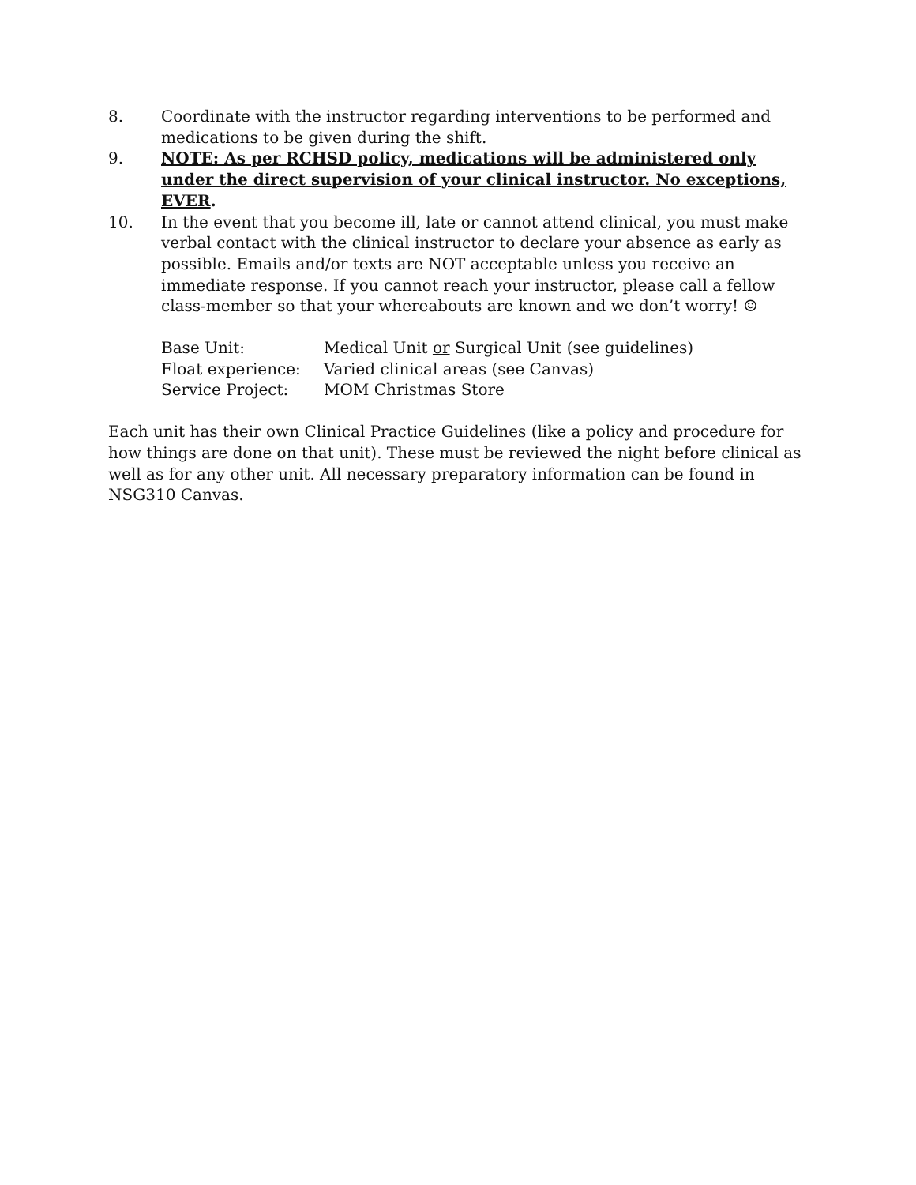8. Coordinate with the instructor regarding interventions to be performed and medications to be given during the shift.
9. NOTE: As per RCHSD policy, medications will be administered only under the direct supervision of your clinical instructor. No exceptions, EVER.
10. In the event that you become ill, late or cannot attend clinical, you must make verbal contact with the clinical instructor to declare your absence as early as possible. Emails and/or texts are NOT acceptable unless you receive an immediate response. If you cannot reach your instructor, please call a fellow class-member so that your whereabouts are known and we don’t worry! ☺
Base Unit: Medical Unit or Surgical Unit (see guidelines)
Float experience: Varied clinical areas (see Canvas)
Service Project: MOM Christmas Store
Each unit has their own Clinical Practice Guidelines (like a policy and procedure for how things are done on that unit). These must be reviewed the night before clinical as well as for any other unit. All necessary preparatory information can be found in NSG310 Canvas.